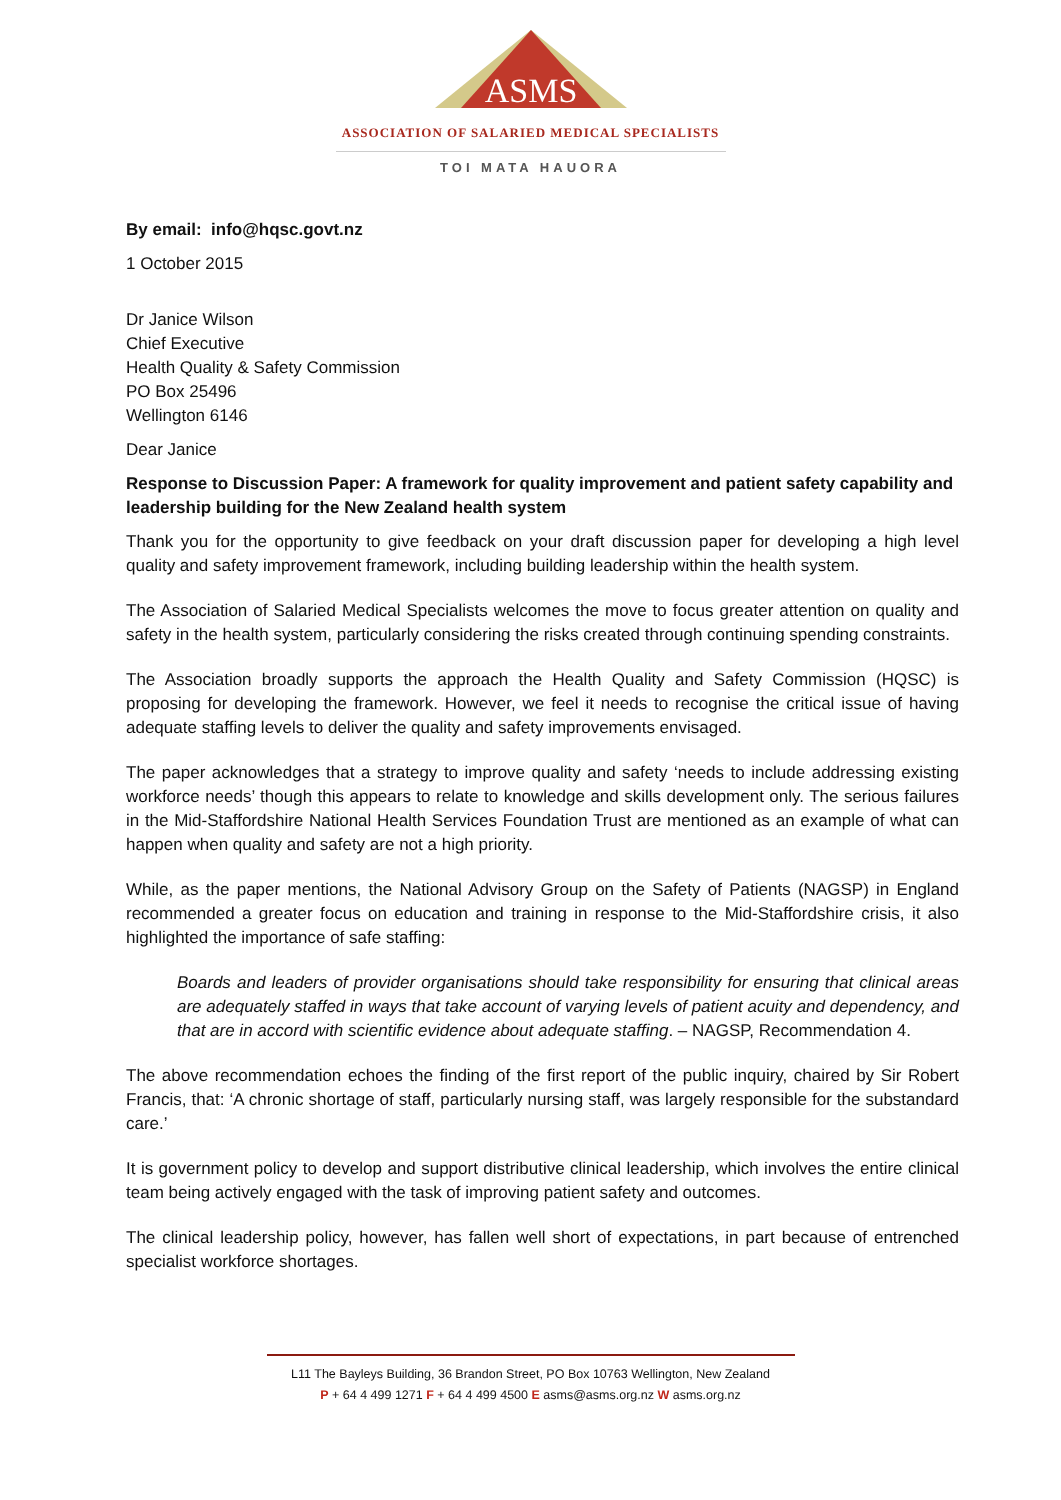ASMS
ASSOCIATION OF SALARIED MEDICAL SPECIALISTS
TOI MATA HAUORA
By email: info@hqsc.govt.nz
1 October 2015
Dr Janice Wilson
Chief Executive
Health Quality & Safety Commission
PO Box 25496
Wellington 6146
Dear Janice
Response to Discussion Paper: A framework for quality improvement and patient safety capability and leadership building for the New Zealand health system
Thank you for the opportunity to give feedback on your draft discussion paper for developing a high level quality and safety improvement framework, including building leadership within the health system.
The Association of Salaried Medical Specialists welcomes the move to focus greater attention on quality and safety in the health system, particularly considering the risks created through continuing spending constraints.
The Association broadly supports the approach the Health Quality and Safety Commission (HQSC) is proposing for developing the framework. However, we feel it needs to recognise the critical issue of having adequate staffing levels to deliver the quality and safety improvements envisaged.
The paper acknowledges that a strategy to improve quality and safety ‘needs to include addressing existing workforce needs’ though this appears to relate to knowledge and skills development only. The serious failures in the Mid-Staffordshire National Health Services Foundation Trust are mentioned as an example of what can happen when quality and safety are not a high priority.
While, as the paper mentions, the National Advisory Group on the Safety of Patients (NAGSP) in England recommended a greater focus on education and training in response to the Mid-Staffordshire crisis, it also highlighted the importance of safe staffing:
Boards and leaders of provider organisations should take responsibility for ensuring that clinical areas are adequately staffed in ways that take account of varying levels of patient acuity and dependency, and that are in accord with scientific evidence about adequate staffing. – NAGSP, Recommendation 4.
The above recommendation echoes the finding of the first report of the public inquiry, chaired by Sir Robert Francis, that: ‘A chronic shortage of staff, particularly nursing staff, was largely responsible for the substandard care.’
It is government policy to develop and support distributive clinical leadership, which involves the entire clinical team being actively engaged with the task of improving patient safety and outcomes.
The clinical leadership policy, however, has fallen well short of expectations, in part because of entrenched specialist workforce shortages.
L11 The Bayleys Building, 36 Brandon Street, PO Box 10763 Wellington, New Zealand
P + 64 4 499 1271 F + 64 4 499 4500 E asms@asms.org.nz W asms.org.nz